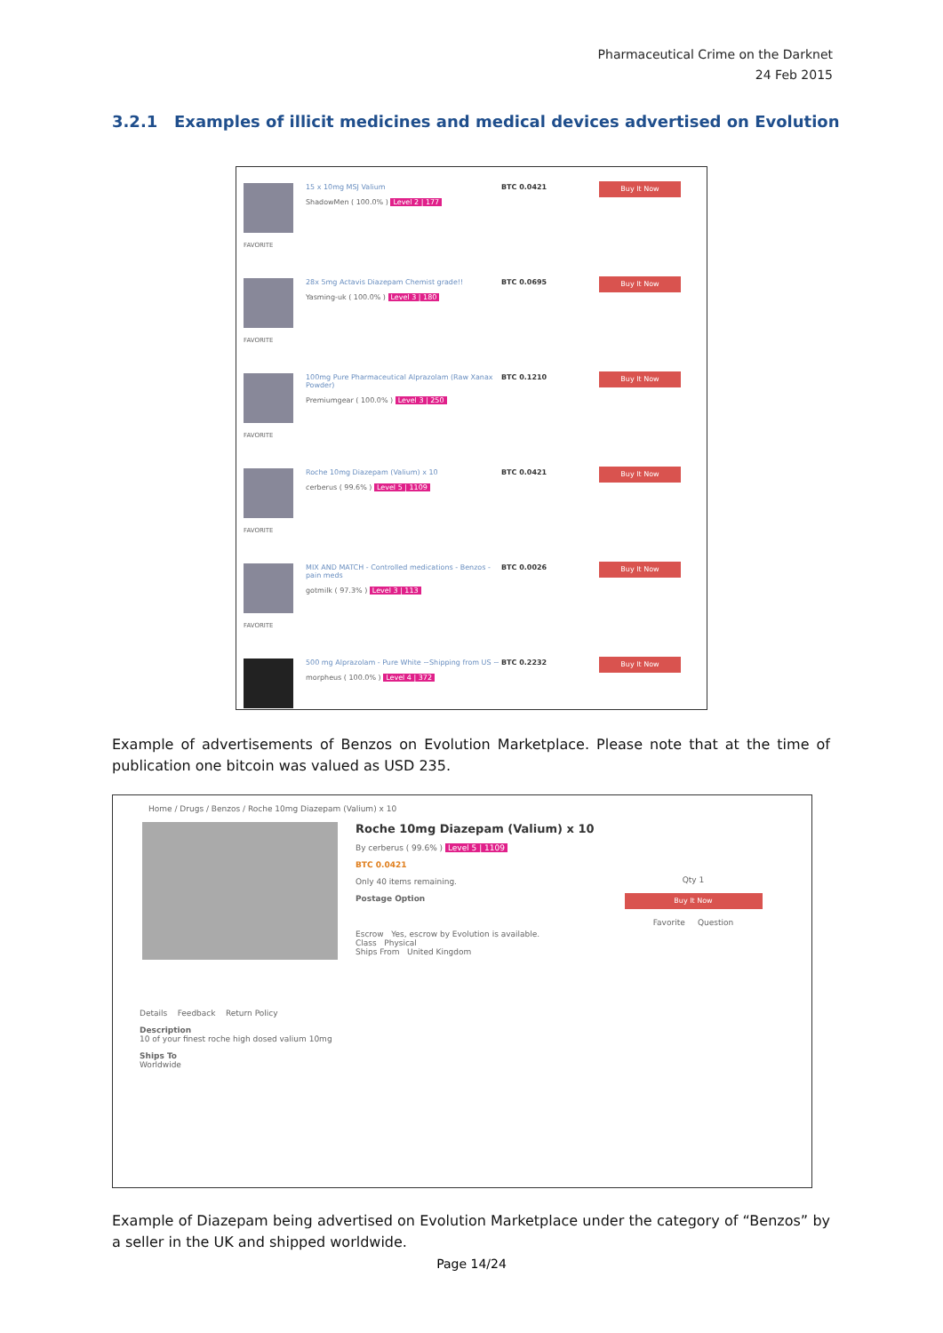Pharmaceutical Crime on the Darknet
24 Feb 2015
3.2.1 Examples of illicit medicines and medical devices advertised on Evolution
FAVORITE
15 x 10mg MSJ Valium
ShadowMen ( 100.0% ) Level 2 | 177
BTC 0.0421
Buy It Now
FAVORITE
28x 5mg Actavis Diazepam Chemist grade!!
Yasming-uk ( 100.0% ) Level 3 | 180
BTC 0.0695
Buy It Now
FAVORITE
100mg Pure Pharmaceutical Alprazolam (Raw Xanax Powder)
Premiumgear ( 100.0% ) Level 3 | 250
BTC 0.1210
Buy It Now
FAVORITE
Roche 10mg Diazepam (Valium) x 10
cerberus ( 99.6% ) Level 5 | 1109
BTC 0.0421
Buy It Now
FAVORITE
MIX AND MATCH - Controlled medications - Benzos - pain meds
gotmilk ( 97.3% ) Level 3 | 113
BTC 0.0026
Buy It Now
500 mg Alprazolam - Pure White ~Shipping from US ~
morpheus ( 100.0% ) Level 4 | 372
BTC 0.2232
Buy It Now
Example of advertisements of Benzos on Evolution Marketplace. Please note that at the time of publication one bitcoin was valued as USD 235.
Home / Drugs / Benzos / Roche 10mg Diazepam (Valium) x 10
Roche 10mg Diazepam (Valium) x 10
By cerberus ( 99.6% ) Level 5 | 1109
BTC 0.0421
Only 40 items remaining.
Postage Option
Escrow Yes, escrow by Evolution is available.
Class Physical
Ships From United Kingdom
Qty 1
Buy It Now
Favorite Question
Details Feedback Return Policy
Description
10 of your finest roche high dosed valium 10mg
Ships To
Worldwide
Example of Diazepam being advertised on Evolution Marketplace under the category of “Benzos” by a seller in the UK and shipped worldwide.
Page 14/24